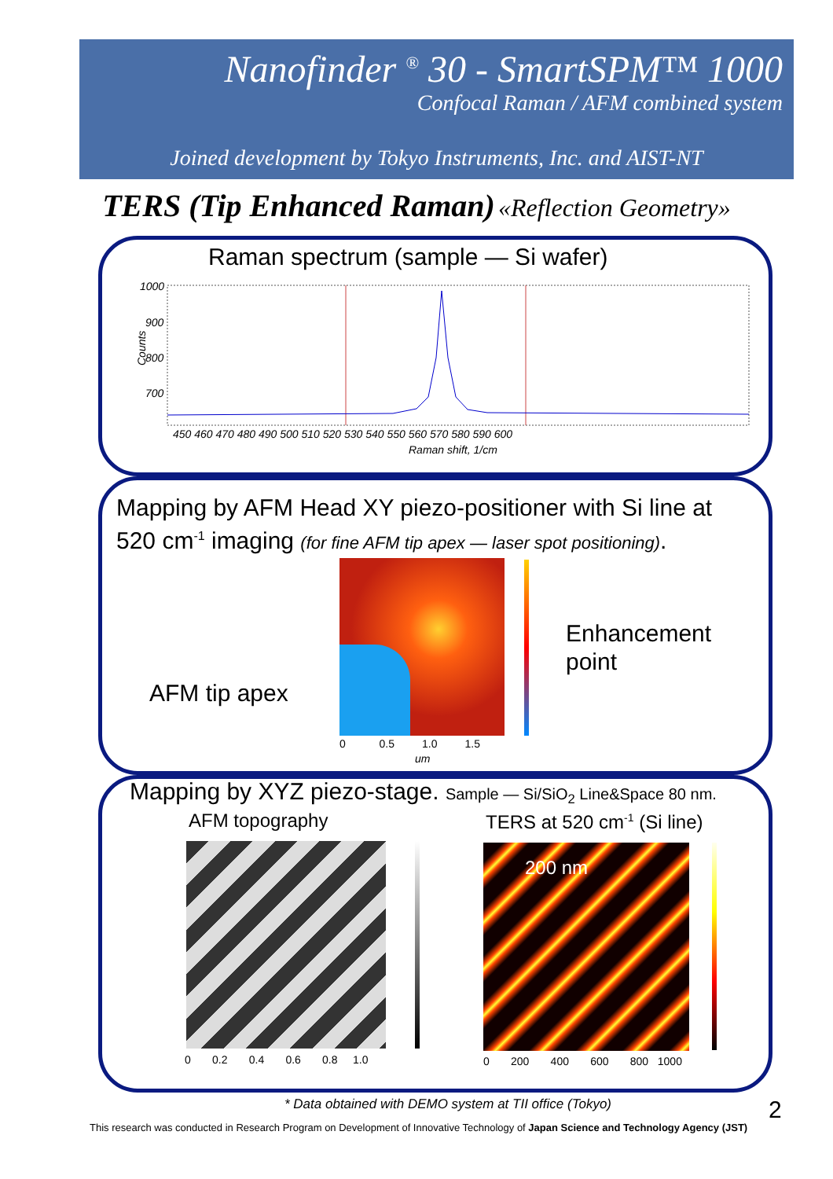Nanofinder <sup>®</sup> 30 - SmartSPM™ 1000
Confocal Raman / AFM combined system
Joined development by Tokyo Instruments, Inc. and AIST-NT
TERS (Tip Enhanced Raman) «Reflection Geometry»
Raman spectrum (sample — Si wafer)
Counts
1000
900
800
700
450 460 470 480 490 500 510 520 530 540 550 560 570 580 590 600
Raman shift, 1/cm
Mapping by AFM Head XY piezo-positioner with Si line at
520 cm<sup>-1</sup> imaging (for fine AFM tip apex — laser spot positioning).
Enhancement
point
AFM tip apex
0 0.5 1.0 1.5
um
Mapping by XYZ piezo-stage. Sample — Si/SiO<sub>2</sub> Line&Space 80 nm.
AFM topography TERS at 520 cm<sup>-1</sup> (Si line)
200 nm
0 0.2 0.4 0.6 0.8 1.0
0 200 400 600 800 1000
* Data obtained with DEMO system at TII office (Tokyo)
2
This research was conducted in Research Program on Development of Innovative Technology of Japan Science and Technology Agency (JST)